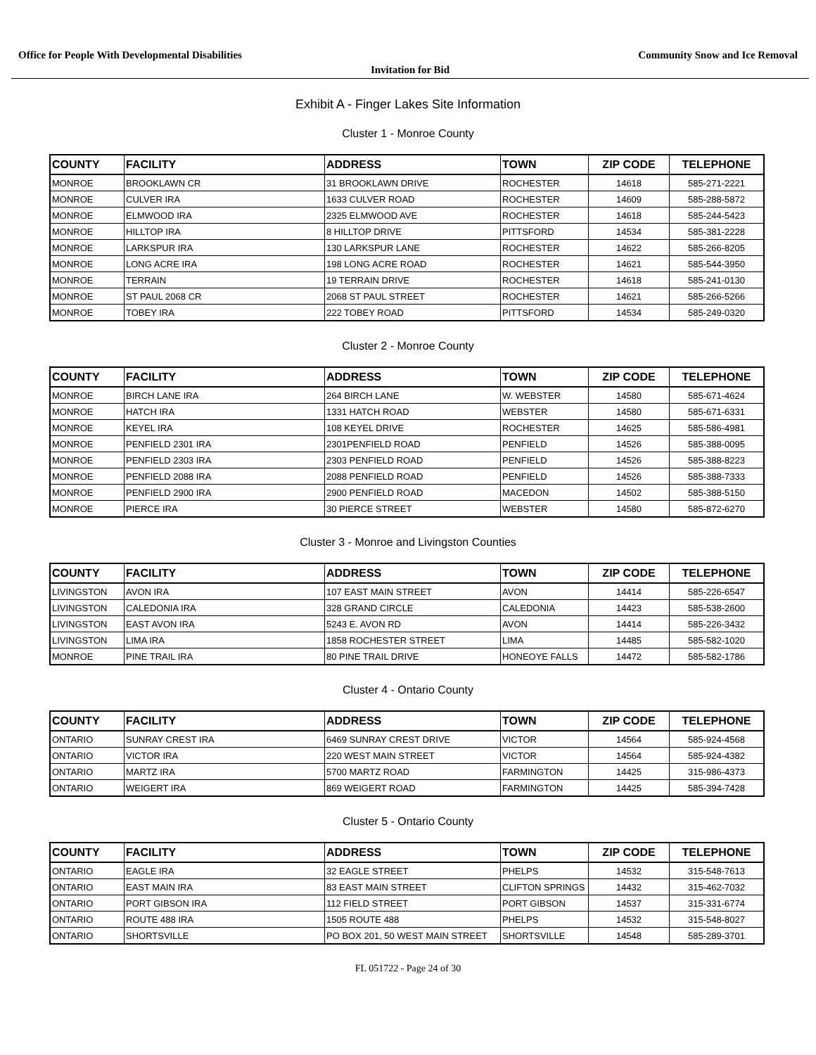Office for People With Developmental Disabilities Community Snow and Ice Removal
Invitation for Bid
Exhibit A - Finger Lakes Site Information
Cluster 1 - Monroe County
| COUNTY | FACILITY | ADDRESS | TOWN | ZIP CODE | TELEPHONE |
| --- | --- | --- | --- | --- | --- |
| MONROE | BROOKLAWN CR | 31 BROOKLAWN DRIVE | ROCHESTER | 14618 | 585-271-2221 |
| MONROE | CULVER IRA | 1633 CULVER ROAD | ROCHESTER | 14609 | 585-288-5872 |
| MONROE | ELMWOOD IRA | 2325 ELMWOOD AVE | ROCHESTER | 14618 | 585-244-5423 |
| MONROE | HILLTOP IRA | 8 HILLTOP DRIVE | PITTSFORD | 14534 | 585-381-2228 |
| MONROE | LARKSPUR IRA | 130 LARKSPUR LANE | ROCHESTER | 14622 | 585-266-8205 |
| MONROE | LONG ACRE IRA | 198 LONG ACRE ROAD | ROCHESTER | 14621 | 585-544-3950 |
| MONROE | TERRAIN | 19 TERRAIN DRIVE | ROCHESTER | 14618 | 585-241-0130 |
| MONROE | ST PAUL 2068 CR | 2068 ST PAUL STREET | ROCHESTER | 14621 | 585-266-5266 |
| MONROE | TOBEY IRA | 222 TOBEY ROAD | PITTSFORD | 14534 | 585-249-0320 |
Cluster 2 - Monroe County
| COUNTY | FACILITY | ADDRESS | TOWN | ZIP CODE | TELEPHONE |
| --- | --- | --- | --- | --- | --- |
| MONROE | BIRCH LANE IRA | 264 BIRCH LANE | W. WEBSTER | 14580 | 585-671-4624 |
| MONROE | HATCH IRA | 1331 HATCH ROAD | WEBSTER | 14580 | 585-671-6331 |
| MONROE | KEYEL IRA | 108 KEYEL DRIVE | ROCHESTER | 14625 | 585-586-4981 |
| MONROE | PENFIELD 2301 IRA | 2301PENFIELD ROAD | PENFIELD | 14526 | 585-388-0095 |
| MONROE | PENFIELD 2303 IRA | 2303 PENFIELD ROAD | PENFIELD | 14526 | 585-388-8223 |
| MONROE | PENFIELD 2088 IRA | 2088 PENFIELD ROAD | PENFIELD | 14526 | 585-388-7333 |
| MONROE | PENFIELD 2900 IRA | 2900 PENFIELD ROAD | MACEDON | 14502 | 585-388-5150 |
| MONROE | PIERCE IRA | 30 PIERCE STREET | WEBSTER | 14580 | 585-872-6270 |
Cluster 3 - Monroe and Livingston Counties
| COUNTY | FACILITY | ADDRESS | TOWN | ZIP CODE | TELEPHONE |
| --- | --- | --- | --- | --- | --- |
| LIVINGSTON | AVON IRA | 107 EAST MAIN STREET | AVON | 14414 | 585-226-6547 |
| LIVINGSTON | CALEDONIA IRA | 328 GRAND CIRCLE | CALEDONIA | 14423 | 585-538-2600 |
| LIVINGSTON | EAST AVON IRA | 5243 E. AVON RD | AVON | 14414 | 585-226-3432 |
| LIVINGSTON | LIMA IRA | 1858 ROCHESTER STREET | LIMA | 14485 | 585-582-1020 |
| MONROE | PINE TRAIL IRA | 80 PINE TRAIL DRIVE | HONEOYE FALLS | 14472 | 585-582-1786 |
Cluster 4 - Ontario County
| COUNTY | FACILITY | ADDRESS | TOWN | ZIP CODE | TELEPHONE |
| --- | --- | --- | --- | --- | --- |
| ONTARIO | SUNRAY CREST IRA | 6469 SUNRAY CREST DRIVE | VICTOR | 14564 | 585-924-4568 |
| ONTARIO | VICTOR IRA | 220 WEST MAIN STREET | VICTOR | 14564 | 585-924-4382 |
| ONTARIO | MARTZ IRA | 5700 MARTZ ROAD | FARMINGTON | 14425 | 315-986-4373 |
| ONTARIO | WEIGERT IRA | 869 WEIGERT ROAD | FARMINGTON | 14425 | 585-394-7428 |
Cluster 5 - Ontario County
| COUNTY | FACILITY | ADDRESS | TOWN | ZIP CODE | TELEPHONE |
| --- | --- | --- | --- | --- | --- |
| ONTARIO | EAGLE IRA | 32 EAGLE STREET | PHELPS | 14532 | 315-548-7613 |
| ONTARIO | EAST MAIN IRA | 83 EAST MAIN STREET | CLIFTON SPRINGS | 14432 | 315-462-7032 |
| ONTARIO | PORT GIBSON IRA | 112 FIELD STREET | PORT GIBSON | 14537 | 315-331-6774 |
| ONTARIO | ROUTE 488 IRA | 1505 ROUTE 488 | PHELPS | 14532 | 315-548-8027 |
| ONTARIO | SHORTSVILLE | PO BOX 201, 50 WEST MAIN STREET | SHORTSVILLE | 14548 | 585-289-3701 |
FL 051722 - Page 24 of 30